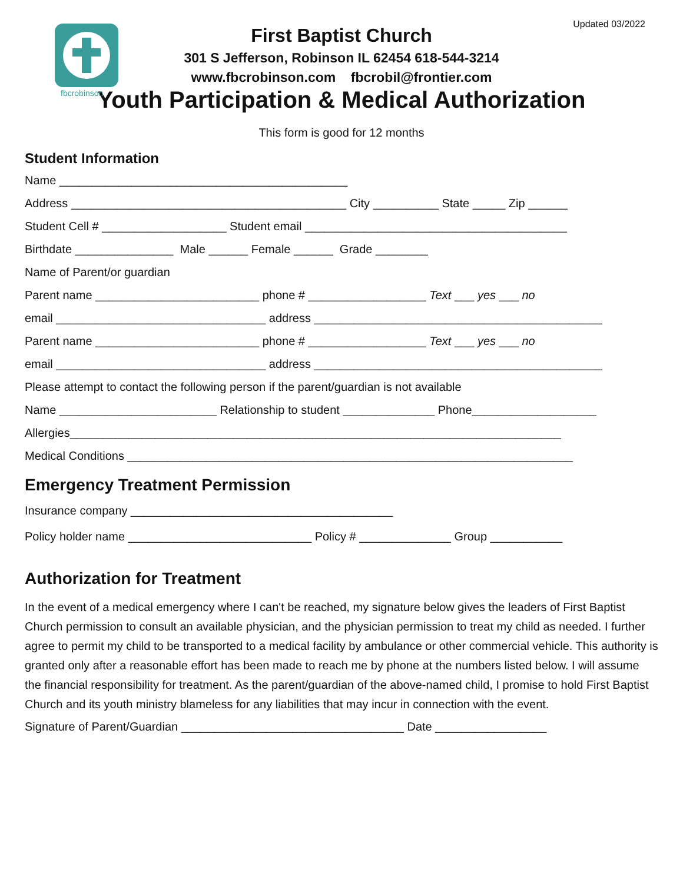Updated 03/2022
fbcrobinson
First Baptist Church
301 S Jefferson, Robinson IL 62454 618-544-3214
www.fbcrobinson.com fbcrobil@frontier.com
Youth Participation & Medical Authorization
This form is good for 12 months
Student Information
Name ____________________________________________
Address __________________________________________ City __________ State _____ Zip ______
Student Cell # ___________________ Student email ________________________________________
Birthdate _______________ Male ______ Female ______ Grade ________
Name of Parent/or guardian
Parent name _________________________ phone # __________________ Text ___ yes ___ no
email ________________________________ address ____________________________________________
Parent name _________________________ phone # __________________ Text ___ yes ___ no
email ________________________________ address ____________________________________________
Please attempt to contact the following person if the parent/guardian is not available
Name ________________________ Relationship to student ______________ Phone___________________
Allergies___________________________________________________________________________
Medical Conditions ____________________________________________________________________
Emergency Treatment Permission
Insurance company ________________________________________
Policy holder name ____________________________ Policy # ______________ Group ___________
Authorization for Treatment
In the event of a medical emergency where I can't be reached, my signature below gives the leaders of First Baptist Church permission to consult an available physician, and the physician permission to treat my child as needed. I further agree to permit my child to be transported to a medical facility by ambulance or other commercial vehicle. This authority is granted only after a reasonable effort has been made to reach me by phone at the numbers listed below. I will assume the financial responsibility for treatment. As the parent/guardian of the above-named child, I promise to hold First Baptist Church and its youth ministry blameless for any liabilities that may incur in connection with the event.
Signature of Parent/Guardian __________________________________ Date _________________